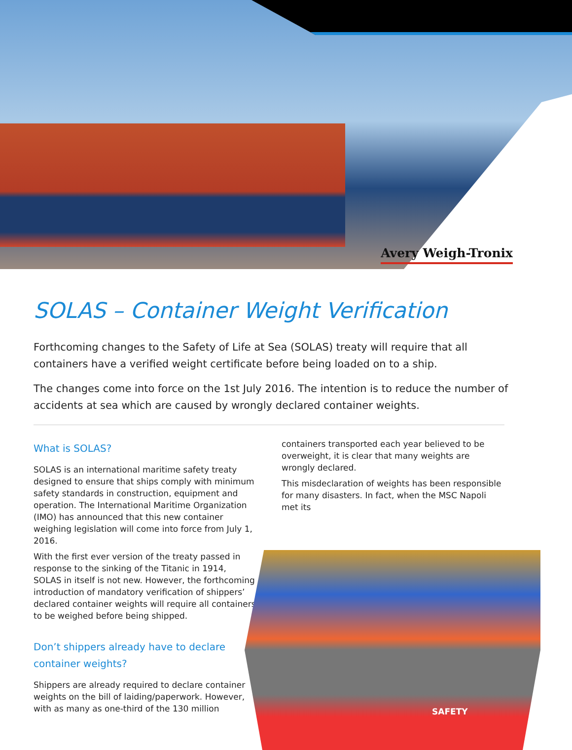Avery Weigh-Tronix
SOLAS – Container Weight Verification
Forthcoming changes to the Safety of Life at Sea (SOLAS) treaty will require that all containers have a verified weight certificate before being loaded on to a ship.
The changes come into force on the 1st July 2016. The intention is to reduce the number of accidents at sea which are caused by wrongly declared container weights.
What is SOLAS?
SOLAS is an international maritime safety treaty designed to ensure that ships comply with minimum safety standards in construction, equipment and operation. The International Maritime Organization (IMO) has announced that this new container weighing legislation will come into force from July 1, 2016.
With the first ever version of the treaty passed in response to the sinking of the Titanic in 1914, SOLAS in itself is not new. However, the forthcoming introduction of mandatory verification of shippers’ declared container weights will require all containers to be weighed before being shipped.
Don’t shippers already have to declare container weights?
Shippers are already required to declare container weights on the bill of laiding/paperwork. However, with as many as one-third of the 130 million
containers transported each year believed to be overweight, it is clear that many weights are wrongly declared.
This misdeclaration of weights has been responsible for many disasters. In fact, when the MSC Napoli met its
SAFETY